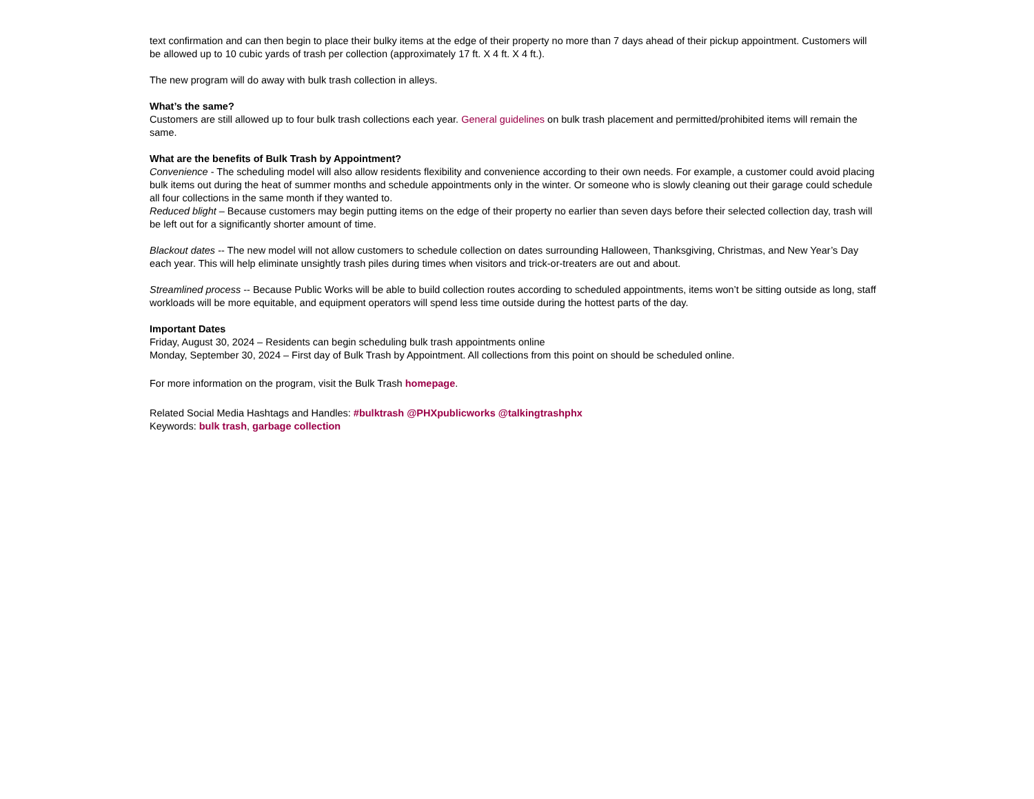text confirmation and can then begin to place their bulky items at the edge of their property no more than 7 days ahead of their pickup appointment. Customers will be allowed up to 10 cubic yards of trash per collection (approximately 17 ft. X 4 ft. X 4 ft.).
The new program will do away with bulk trash collection in alleys.
What’s the same?
Customers are still allowed up to four bulk trash collections each year. General guidelines on bulk trash placement and permitted/prohibited items will remain the same.
What are the benefits of Bulk Trash by Appointment?
Convenience - The scheduling model will also allow residents flexibility and convenience according to their own needs. For example, a customer could avoid placing bulk items out during the heat of summer months and schedule appointments only in the winter. Or someone who is slowly cleaning out their garage could schedule all four collections in the same month if they wanted to.
Reduced blight – Because customers may begin putting items on the edge of their property no earlier than seven days before their selected collection day, trash will be left out for a significantly shorter amount of time.
Blackout dates -- The new model will not allow customers to schedule collection on dates surrounding Halloween, Thanksgiving, Christmas, and New Year’s Day each year. This will help eliminate unsightly trash piles during times when visitors and trick-or-treaters are out and about.
Streamlined process -- Because Public Works will be able to build collection routes according to scheduled appointments, items won’t be sitting outside as long, staff workloads will be more equitable, and equipment operators will spend less time outside during the hottest parts of the day.
Important Dates
Friday, August 30, 2024 – Residents can begin scheduling bulk trash appointments online
Monday, September 30, 2024 – First day of Bulk Trash by Appointment. All collections from this point on should be scheduled online.
For more information on the program, visit the Bulk Trash homepage.
Related Social Media Hashtags and Handles: #bulktrash @PHXpublicworks @talkingtrashphx
Keywords: bulk trash, garbage collection